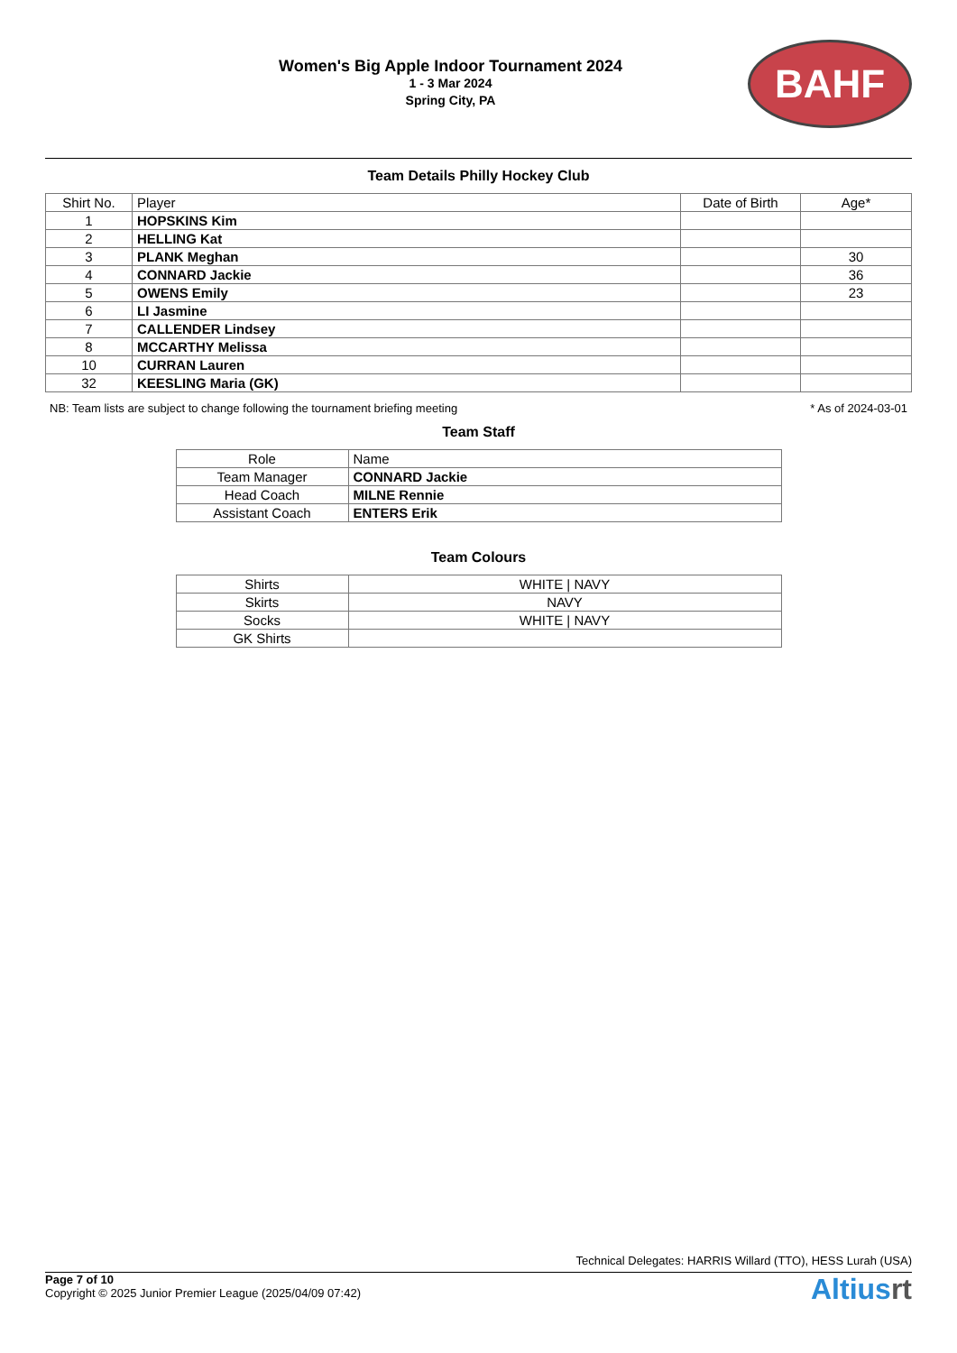Women's Big Apple Indoor Tournament 2024
1 - 3 Mar 2024
Spring City, PA
BAHF
Team Details Philly Hockey Club
| Shirt No. | Player | Date of Birth | Age* |
| --- | --- | --- | --- |
| 1 | HOPSKINS Kim | | |
| 2 | HELLING Kat | | |
| 3 | PLANK Meghan | | 30 |
| 4 | CONNARD Jackie | | 36 |
| 5 | OWENS Emily | | 23 |
| 6 | LI Jasmine | | |
| 7 | CALLENDER Lindsey | | |
| 8 | MCCARTHY Melissa | | |
| 10 | CURRAN Lauren | | |
| 32 | KEESLING Maria (GK) | | |
NB: Team lists are subject to change following the tournament briefing meeting * As of 2024-03-01
Team Staff
| Role | Name |
| Team Manager | CONNARD Jackie |
| Head Coach | MILNE Rennie |
| Assistant Coach | ENTERS Erik |
Team Colours
| Shirts | WHITE / NAVY |
| Skirts | NAVY |
| Socks | WHITE / NAVY |
| GK Shirts | |
Technical Delegates: HARRIS Willard (TTO), HESS Lurah (USA)
Page 7 of 10
Copyright © 2025 Junior Premier League (2025/04/09 07:42)
Altiusrt